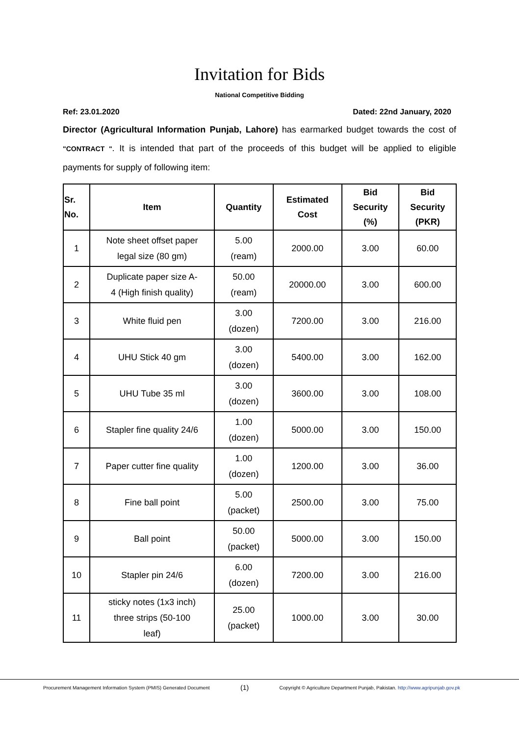Invitation for Bids
National Competitive Bidding
Ref: 23.01.2020 Dated: 22nd January, 2020
Director (Agricultural Information Punjab, Lahore) has earmarked budget towards the cost of "CONTRACT ". It is intended that part of the proceeds of this budget will be applied to eligible payments for supply of following item:
| Sr. No. | Item | Quantity | Estimated Cost | Bid Security (%) | Bid Security (PKR) |
| --- | --- | --- | --- | --- | --- |
| 1 | Note sheet offset paper legal size (80 gm) | 5.00 (ream) | 2000.00 | 3.00 | 60.00 |
| 2 | Duplicate paper size A- 4 (High finish quality) | 50.00 (ream) | 20000.00 | 3.00 | 600.00 |
| 3 | White fluid pen | 3.00 (dozen) | 7200.00 | 3.00 | 216.00 |
| 4 | UHU Stick 40 gm | 3.00 (dozen) | 5400.00 | 3.00 | 162.00 |
| 5 | UHU Tube 35 ml | 3.00 (dozen) | 3600.00 | 3.00 | 108.00 |
| 6 | Stapler fine quality 24/6 | 1.00 (dozen) | 5000.00 | 3.00 | 150.00 |
| 7 | Paper cutter fine quality | 1.00 (dozen) | 1200.00 | 3.00 | 36.00 |
| 8 | Fine ball point | 5.00 (packet) | 2500.00 | 3.00 | 75.00 |
| 9 | Ball point | 50.00 (packet) | 5000.00 | 3.00 | 150.00 |
| 10 | Stapler pin 24/6 | 6.00 (dozen) | 7200.00 | 3.00 | 216.00 |
| 11 | sticky notes (1x3 inch) three strips (50-100 leaf) | 25.00 (packet) | 1000.00 | 3.00 | 30.00 |
Procurement Management Information System (PMIS) Generated Document (1) Copyright © Agriculture Department Punjab, Pakistan. http://www.agripunjab.gov.pk